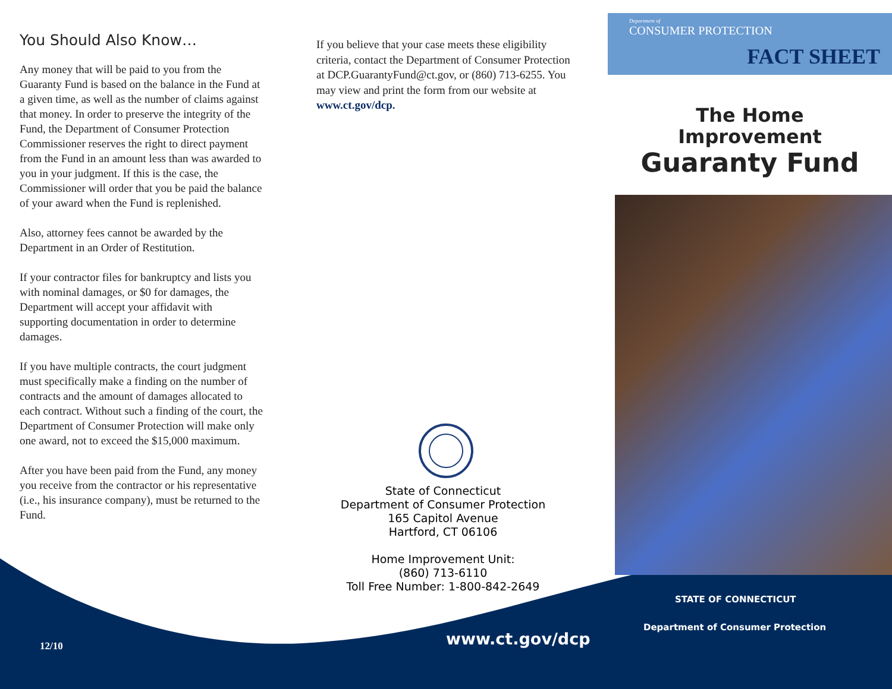You Should Also Know…
Any money that will be paid to you from the Guaranty Fund is based on the balance in the Fund at a given time, as well as the number of claims against that money. In order to preserve the integrity of the Fund, the Department of Consumer Protection Commissioner reserves the right to direct payment from the Fund in an amount less than was awarded to you in your judgment. If this is the case, the Commissioner will order that you be paid the balance of your award when the Fund is replenished.
Also, attorney fees cannot be awarded by the Department in an Order of Restitution.
If your contractor files for bankruptcy and lists you with nominal damages, or $0 for damages, the Department will accept your affidavit with supporting documentation in order to determine damages.
If you have multiple contracts, the court judgment must specifically make a finding on the number of contracts and the amount of damages allocated to each contract. Without such a finding of the court, the Department of Consumer Protection will make only one award, not to exceed the $15,000 maximum.
After you have been paid from the Fund, any money you receive from the contractor or his representative (i.e., his insurance company), must be returned to the Fund.
If you believe that your case meets these eligibility criteria, contact the Department of Consumer Protection at DCP.GuarantyFund@ct.gov, or (860) 713-6255. You may view and print the form from our website at www.ct.gov/dcp.
State of Connecticut
Department of Consumer Protection
165 Capitol Avenue
Hartford, CT 06106
Home Improvement Unit:
(860) 713-6110
Toll Free Number: 1-800-842-2649
Department of
CONSUMER PROTECTION
FACT SHEET
The Home
Improvement
Guaranty Fund
STATE OF CONNECTICUT
Department of Consumer Protection
www.ct.gov/dcp
12/10